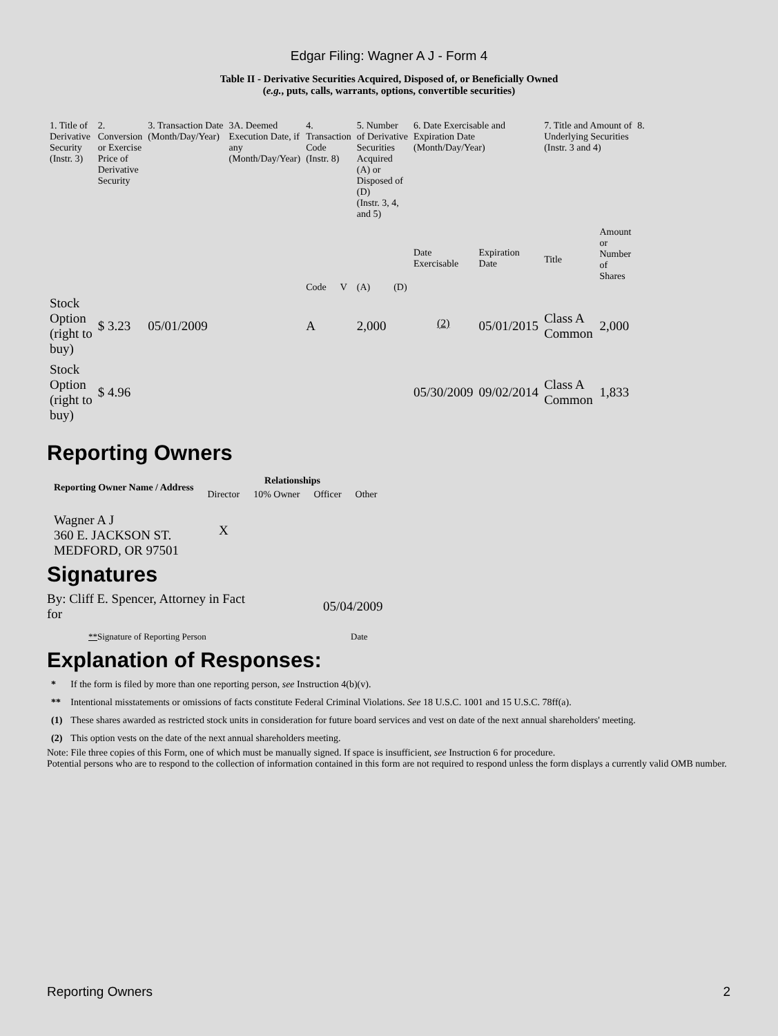Edgar Filing: Wagner A J - Form 4
Table II - Derivative Securities Acquired, Disposed of, or Beneficially Owned
(e.g., puts, calls, warrants, options, convertible securities)
| 1. Title of Derivative Security (Instr. 3) | 2. Conversion or Exercise Price of Derivative Security | 3. Transaction Date (Month/Day/Year) | 3A. Deemed Execution Date, if any (Month/Day/Year) | 4. Transaction Code (Instr. 8) | | 5. Number of Derivative Securities Acquired (A) or Disposed of (D) (Instr. 3, 4, and 5) | | 6. Date Exercisable and Expiration Date (Month/Day/Year) | | 7. Title and Amount of Underlying Securities (Instr. 3 and 4) | | 8. |
| --- | --- | --- | --- | --- | --- | --- | --- | --- | --- | --- | --- | --- |
| | | | | Code | V | (A) | (D) | Date Exercisable | Expiration Date | Title | Amount or Number of Shares | |
| Stock Option (right to buy) | $ 3.23 | 05/01/2009 | | A | | 2,000 | | <sup>(2)</sup> | 05/01/2015 | Class A Common | 2,000 | |
| Stock Option (right to buy) | $ 4.96 | | | | | | | 05/30/2009 | 09/02/2014 | Class A Common | 1,833 | |
Reporting Owners
| Reporting Owner Name / Address | Relationships | | | |
| --- | --- | --- | --- | --- |
| | Director | 10% Owner | Officer | Other |
| Wagner A J 360 E. JACKSON ST. MEDFORD, OR 97501 | X | | | |
Signatures
| By: Cliff E. Spencer, Attorney in Fact for | 05/04/2009 |
| ** Signature of Reporting Person | Date |
Explanation of Responses:
| * | If the form is filed by more than one reporting person, see Instruction 4(b)(v). |
| ** | Intentional misstatements or omissions of facts constitute Federal Criminal Violations. See 18 U.S.C. 1001 and 15 U.S.C. 78ff(a). |
| (1) | These shares awarded as restricted stock units in consideration for future board services and vest on date of the next annual shareholders' meeting. |
| (2) | This option vests on the date of the next annual shareholders meeting. |
Note: File three copies of this Form, one of which must be manually signed. If space is insufficient, see Instruction 6 for procedure.
Potential persons who are to respond to the collection of information contained in this form are not required to respond unless the form displays a currently valid OMB number.
Reporting Owners 2